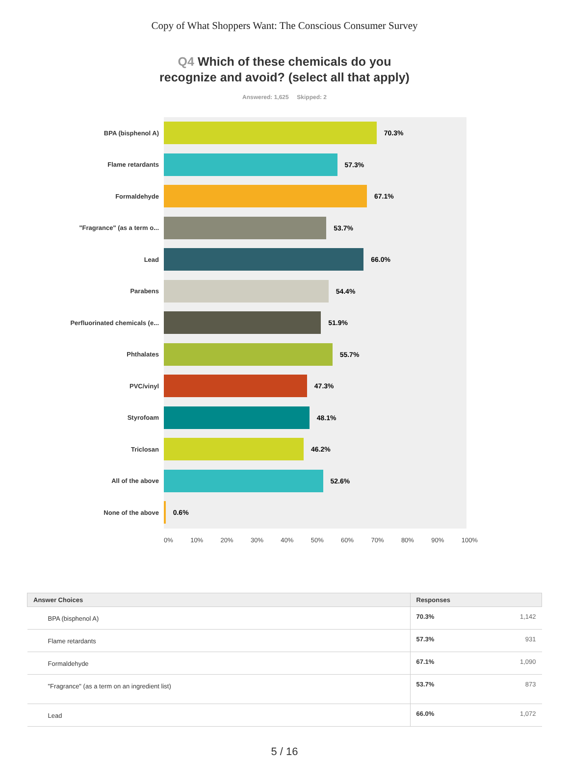Copy of What Shoppers Want: The Conscious Consumer Survey
Q4 Which of these chemicals do you
recognize and avoid? (select all that apply)
Answered: 1,625 Skipped: 2
BPA (bisphenol A)
70.3%
Flame retardants
57.3%
Formaldehyde
67.1%
"Fragrance" (as a term o...
53.7%
Lead
66.0%
Parabens
54.4%
Perfluorinated chemicals (e...
51.9%
Phthalates
55.7%
PVC/vinyl
47.3%
Styrofoam
48.1%
Triclosan
46.2%
All of the above
52.6%
None of the above
0.6%
0% 10% 20% 30% 40% 50% 60% 70% 80% 90% 100%
| Answer Choices | Responses | |
| --- | --- | --- |
| BPA (bisphenol A) | 70.3% | 1,142 |
| Flame retardants | 57.3% | 931 |
| Formaldehyde | 67.1% | 1,090 |
| "Fragrance" (as a term on an ingredient list) | 53.7% | 873 |
| Lead | 66.0% | 1,072 |
5 / 16